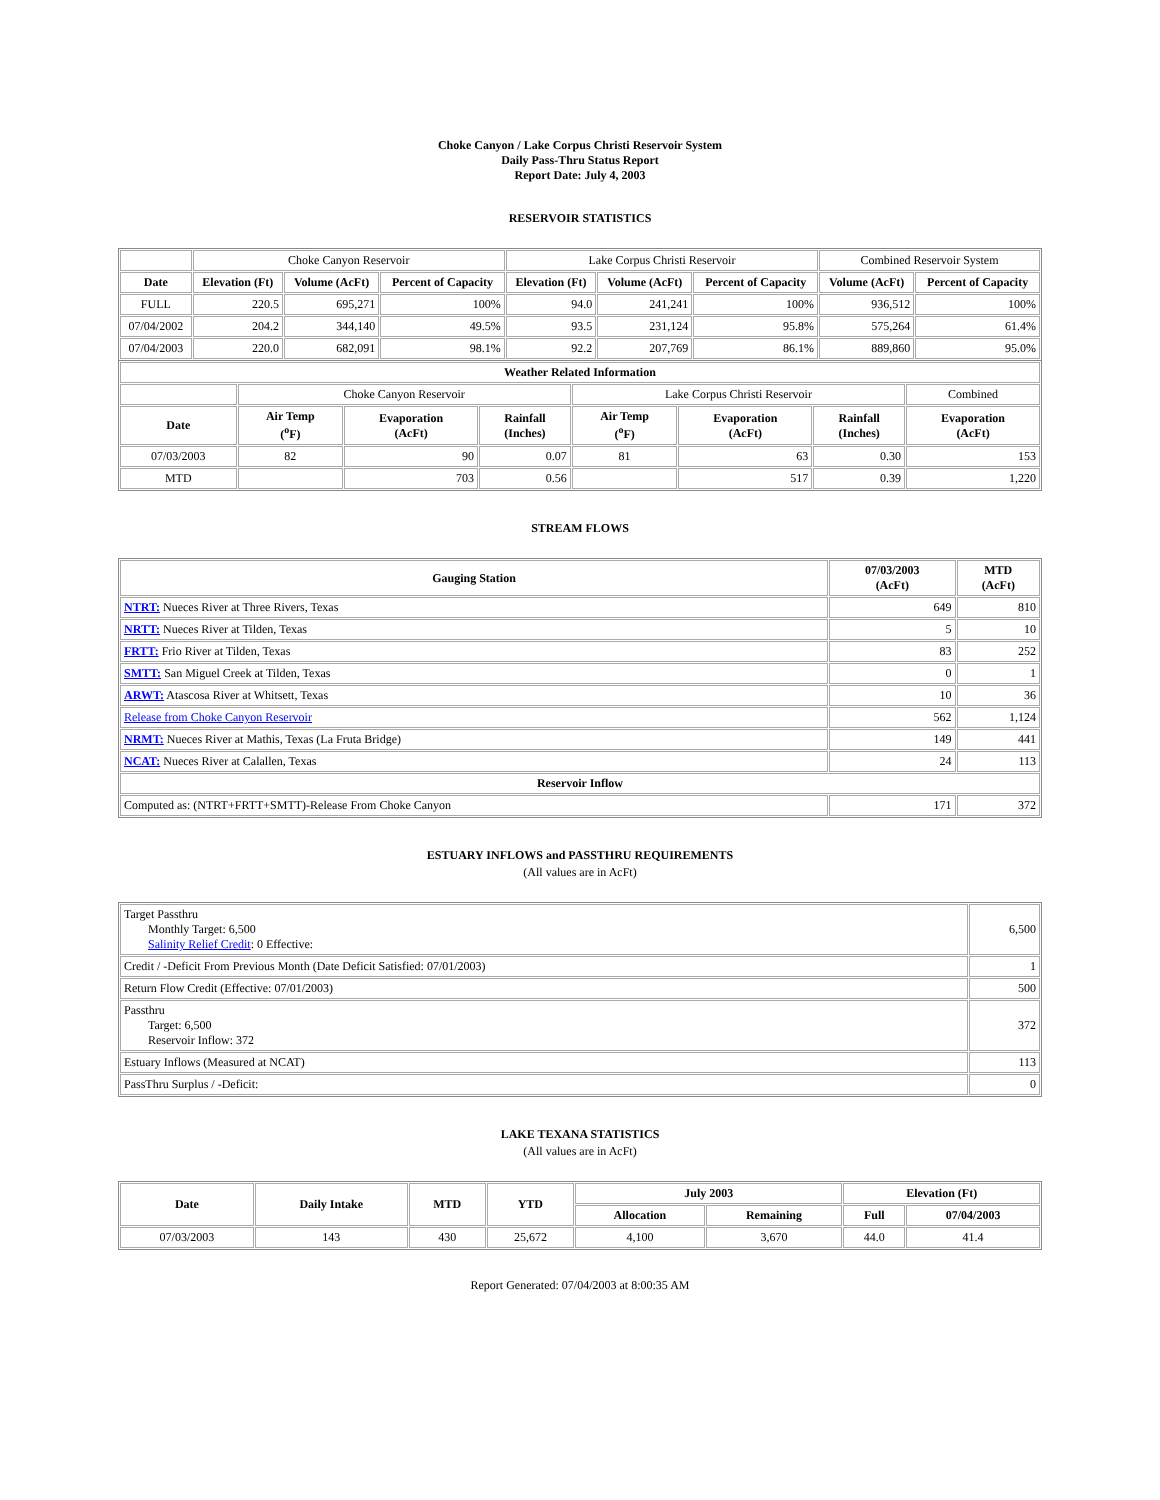Choke Canyon / Lake Corpus Christi Reservoir System
Daily Pass-Thru Status Report
Report Date: July 4, 2003
RESERVOIR STATISTICS
| | Choke Canyon Reservoir | | | Lake Corpus Christi Reservoir | | | Combined Reservoir System | |
| Date | Elevation (Ft) | Volume (AcFt) | Percent of Capacity | Elevation (Ft) | Volume (AcFt) | Percent of Capacity | Volume (AcFt) | Percent of Capacity |
| FULL | 220.5 | 695,271 | 100% | 94.0 | 241,241 | 100% | 936,512 | 100% |
| 07/04/2002 | 204.2 | 344,140 | 49.5% | 93.5 | 231,124 | 95.8% | 575,264 | 61.4% |
| 07/04/2003 | 220.0 | 682,091 | 98.1% | 92.2 | 207,769 | 86.1% | 889,860 | 95.0% |
| Weather Related Information | | | | | | | |
| --- | --- | --- | --- | --- | --- | --- | --- |
| | Choke Canyon Reservoir | | | Lake Corpus Christi Reservoir | | | Combined |
| Date | Air Temp (<sup>o</sup>F) | Evaporation (AcFt) | Rainfall (Inches) | Air Temp (<sup>o</sup>F) | Evaporation (AcFt) | Rainfall (Inches) | Evaporation (AcFt) |
| 07/03/2003 | 82 | 90 | 0.07 | 81 | 63 | 0.30 | 153 |
| MTD | | 703 | 0.56 | | 517 | 0.39 | 1,220 |
STREAM FLOWS
| Gauging Station | 07/03/2003 (AcFt) | MTD (AcFt) |
| --- | --- | --- |
| NTRT: Nueces River at Three Rivers, Texas | 649 | 810 |
| NRTT: Nueces River at Tilden, Texas | 5 | 10 |
| FRTT: Frio River at Tilden, Texas | 83 | 252 |
| SMTT: San Miguel Creek at Tilden, Texas | 0 | 1 |
| ARWT: Atascosa River at Whitsett, Texas | 10 | 36 |
| Release from Choke Canyon Reservoir | 562 | 1,124 |
| NRMT: Nueces River at Mathis, Texas (La Fruta Bridge) | 149 | 441 |
| NCAT: Nueces River at Calallen, Texas | 24 | 113 |
| Reservoir Inflow | | |
| Computed as: (NTRT+FRTT+SMTT)-Release From Choke Canyon | 171 | 372 |
ESTUARY INFLOWS and PASSTHRU REQUIREMENTS
(All values are in AcFt)
| Target Passthru Monthly Target: 6,500 Salinity Relief Credit : 0 Effective: | 6,500 |
| Credit / -Deficit From Previous Month (Date Deficit Satisfied: 07/01/2003) | 1 |
| Return Flow Credit (Effective: 07/01/2003) | 500 |
| Passthru Target: 6,500 Reservoir Inflow: 372 | 372 |
| Estuary Inflows (Measured at NCAT) | 113 |
| PassThru Surplus / -Deficit: | 0 |
LAKE TEXANA STATISTICS
(All values are in AcFt)
| Date | Daily Intake | MTD | YTD | July 2003 | | Elevation (Ft) | |
| --- | --- | --- | --- | --- | --- | --- | --- |
| | | | | Allocation | Remaining | Full | 07/04/2003 |
| 07/03/2003 | 143 | 430 | 25,672 | 4,100 | 3,670 | 44.0 | 41.4 |
Report Generated: 07/04/2003 at 8:00:35 AM